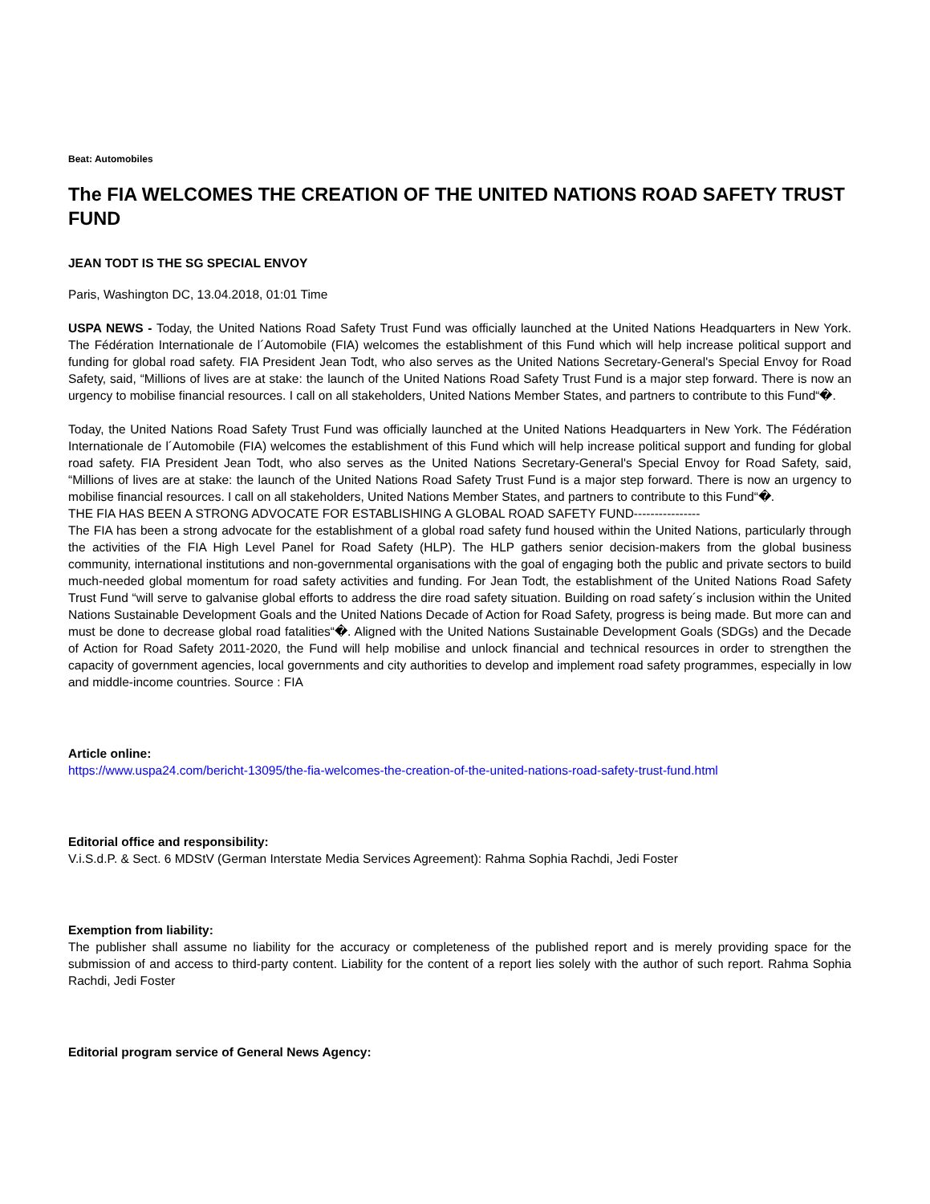Beat: Automobiles
The FIA WELCOMES THE CREATION OF THE UNITED NATIONS ROAD SAFETY TRUST FUND
JEAN TODT IS THE SG SPECIAL ENVOY
Paris, Washington DC, 13.04.2018, 01:01 Time
USPA NEWS - Today, the United Nations Road Safety Trust Fund was officially launched at the United Nations Headquarters in New York. The Fédération Internationale de l´Automobile (FIA) welcomes the establishment of this Fund which will help increase political support and funding for global road safety. FIA President Jean Todt, who also serves as the United Nations Secretary-General's Special Envoy for Road Safety, said, “Millions of lives are at stake: the launch of the United Nations Road Safety Trust Fund is a major step forward. There is now an urgency to mobilise financial resources. I call on all stakeholders, United Nations Member States, and partners to contribute to this Fund“�.
Today, the United Nations Road Safety Trust Fund was officially launched at the United Nations Headquarters in New York. The Fédération Internationale de l´Automobile (FIA) welcomes the establishment of this Fund which will help increase political support and funding for global road safety. FIA President Jean Todt, who also serves as the United Nations Secretary-General's Special Envoy for Road Safety, said, “Millions of lives are at stake: the launch of the United Nations Road Safety Trust Fund is a major step forward. There is now an urgency to mobilise financial resources. I call on all stakeholders, United Nations Member States, and partners to contribute to this Fund“�.
THE FIA HAS BEEN A STRONG ADVOCATE FOR ESTABLISHING A GLOBAL ROAD SAFETY FUND----------------
The FIA has been a strong advocate for the establishment of a global road safety fund housed within the United Nations, particularly through the activities of the FIA High Level Panel for Road Safety (HLP). The HLP gathers senior decision-makers from the global business community, international institutions and non-governmental organisations with the goal of engaging both the public and private sectors to build much-needed global momentum for road safety activities and funding. For Jean Todt, the establishment of the United Nations Road Safety Trust Fund “will serve to galvanise global efforts to address the dire road safety situation. Building on road safety´s inclusion within the United Nations Sustainable Development Goals and the United Nations Decade of Action for Road Safety, progress is being made. But more can and must be done to decrease global road fatalities“�. Aligned with the United Nations Sustainable Development Goals (SDGs) and the Decade of Action for Road Safety 2011-2020, the Fund will help mobilise and unlock financial and technical resources in order to strengthen the capacity of government agencies, local governments and city authorities to develop and implement road safety programmes, especially in low and middle-income countries. Source : FIA
Article online:
https://www.uspa24.com/bericht-13095/the-fia-welcomes-the-creation-of-the-united-nations-road-safety-trust-fund.html
Editorial office and responsibility:
V.i.S.d.P. & Sect. 6 MDStV (German Interstate Media Services Agreement): Rahma Sophia Rachdi, Jedi Foster
Exemption from liability:
The publisher shall assume no liability for the accuracy or completeness of the published report and is merely providing space for the submission of and access to third-party content. Liability for the content of a report lies solely with the author of such report. Rahma Sophia Rachdi, Jedi Foster
Editorial program service of General News Agency: